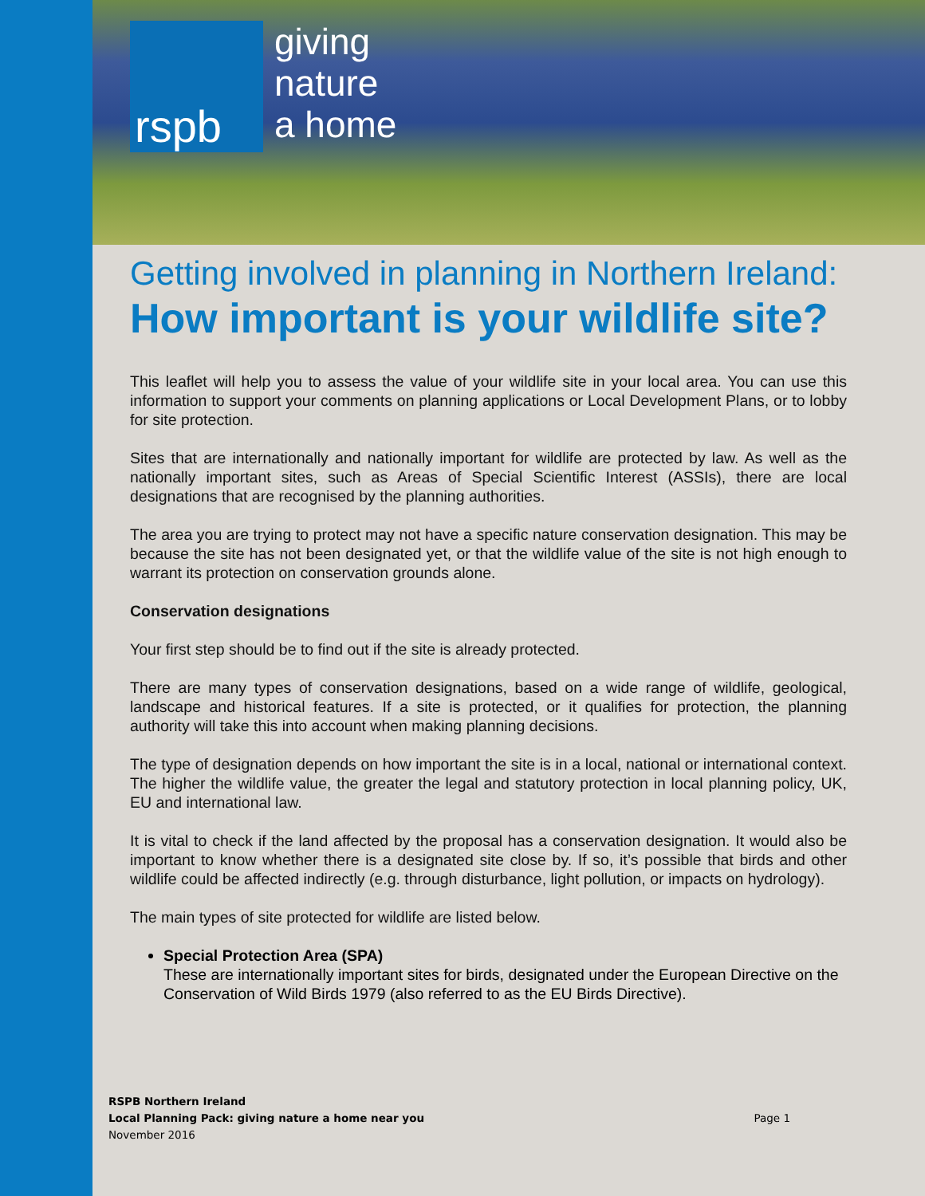rspb
giving
nature
a home
Getting involved in planning in Northern Ireland:
How important is your wildlife site?
This leaflet will help you to assess the value of your wildlife site in your local area. You can use this information to support your comments on planning applications or Local Development Plans, or to lobby for site protection.
Sites that are internationally and nationally important for wildlife are protected by law. As well as the nationally important sites, such as Areas of Special Scientific Interest (ASSIs), there are local designations that are recognised by the planning authorities.
The area you are trying to protect may not have a specific nature conservation designation. This may be because the site has not been designated yet, or that the wildlife value of the site is not high enough to warrant its protection on conservation grounds alone.
Conservation designations
Your first step should be to find out if the site is already protected.
There are many types of conservation designations, based on a wide range of wildlife, geological, landscape and historical features. If a site is protected, or it qualifies for protection, the planning authority will take this into account when making planning decisions.
The type of designation depends on how important the site is in a local, national or international context. The higher the wildlife value, the greater the legal and statutory protection in local planning policy, UK, EU and international law.
It is vital to check if the land affected by the proposal has a conservation designation. It would also be important to know whether there is a designated site close by. If so, it’s possible that birds and other wildlife could be affected indirectly (e.g. through disturbance, light pollution, or impacts on hydrology).
The main types of site protected for wildlife are listed below.
Special Protection Area (SPA)
These are internationally important sites for birds, designated under the European Directive on the Conservation of Wild Birds 1979 (also referred to as the EU Birds Directive).
RSPB Northern Ireland
Local Planning Pack: giving nature a home near you
November 2016
Page 1